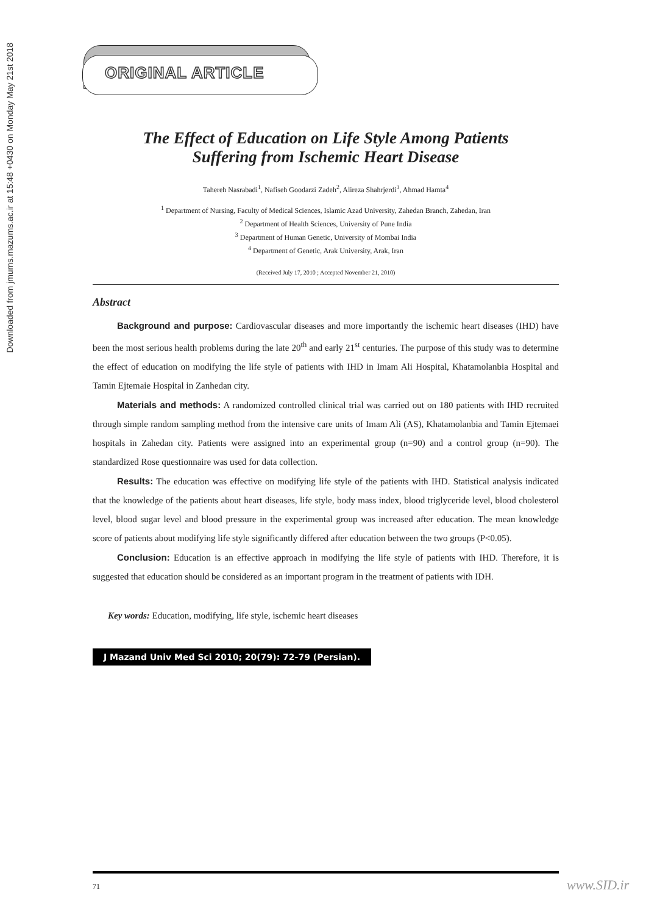Downloaded from jmums.mazums.ac.ir at 15:48 +0430 on Monday May 21st 2018
ORIGINAL ARTICLE
The Effect of Education on Life Style Among Patients
Suffering from Ischemic Heart Disease
Tahereh Nasrabadi<sup>1</sup>, Nafiseh Goodarzi Zadeh<sup>2</sup>, Alireza Shahrjerdi<sup>3</sup>, Ahmad Hamta<sup>4</sup>
<sup>1</sup> Department of Nursing, Faculty of Medical Sciences, Islamic Azad University, Zahedan Branch, Zahedan, Iran
<sup>2</sup> Department of Health Sciences, University of Pune India
<sup>3</sup> Department of Human Genetic, University of Mombai India
<sup>4</sup> Department of Genetic, Arak University, Arak, Iran
(Received July 17, 2010 ; Accepted November 21, 2010)
Abstract
Background and purpose: Cardiovascular diseases and more importantly the ischemic heart diseases (IHD) have been the most serious health problems during the late 20<sup>th</sup> and early 21<sup>st</sup> centuries. The purpose of this study was to determine the effect of education on modifying the life style of patients with IHD in Imam Ali Hospital, Khatamolanbia Hospital and Tamin Ejtemaie Hospital in Zanhedan city.
Materials and methods: A randomized controlled clinical trial was carried out on 180 patients with IHD recruited through simple random sampling method from the intensive care units of Imam Ali (AS), Khatamolanbia and Tamin Ejtemaei hospitals in Zahedan city. Patients were assigned into an experimental group (n=90) and a control group (n=90). The standardized Rose questionnaire was used for data collection.
Results: The education was effective on modifying life style of the patients with IHD. Statistical analysis indicated that the knowledge of the patients about heart diseases, life style, body mass index, blood triglyceride level, blood cholesterol level, blood sugar level and blood pressure in the experimental group was increased after education. The mean knowledge score of patients about modifying life style significantly differed after education between the two groups (P<0.05).
Conclusion: Education is an effective approach in modifying the life style of patients with IHD. Therefore, it is suggested that education should be considered as an important program in the treatment of patients with IDH.
Key words: Education, modifying, life style, ischemic heart diseases
J Mazand Univ Med Sci 2010; 20(79): 72-79 (Persian).
71
www.SID.ir